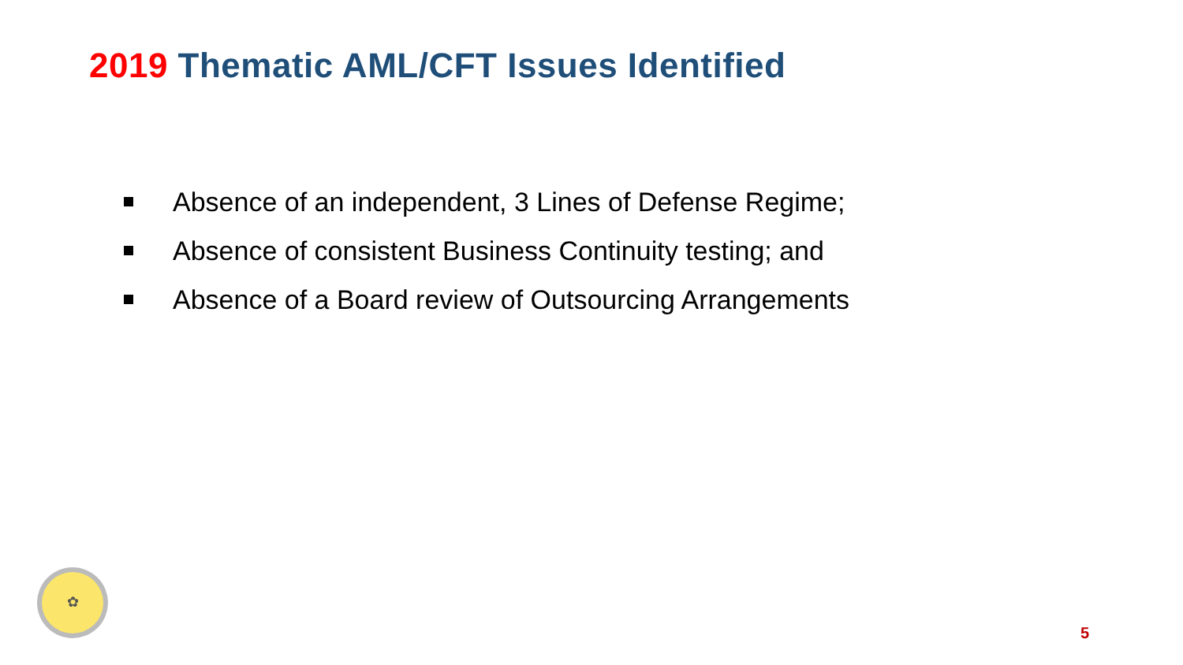2019 Thematic AML/CFT Issues Identified
Absence of an independent, 3 Lines of Defense Regime;
Absence of consistent Business Continuity testing; and
Absence of a Board review of Outsourcing Arrangements
✿
5